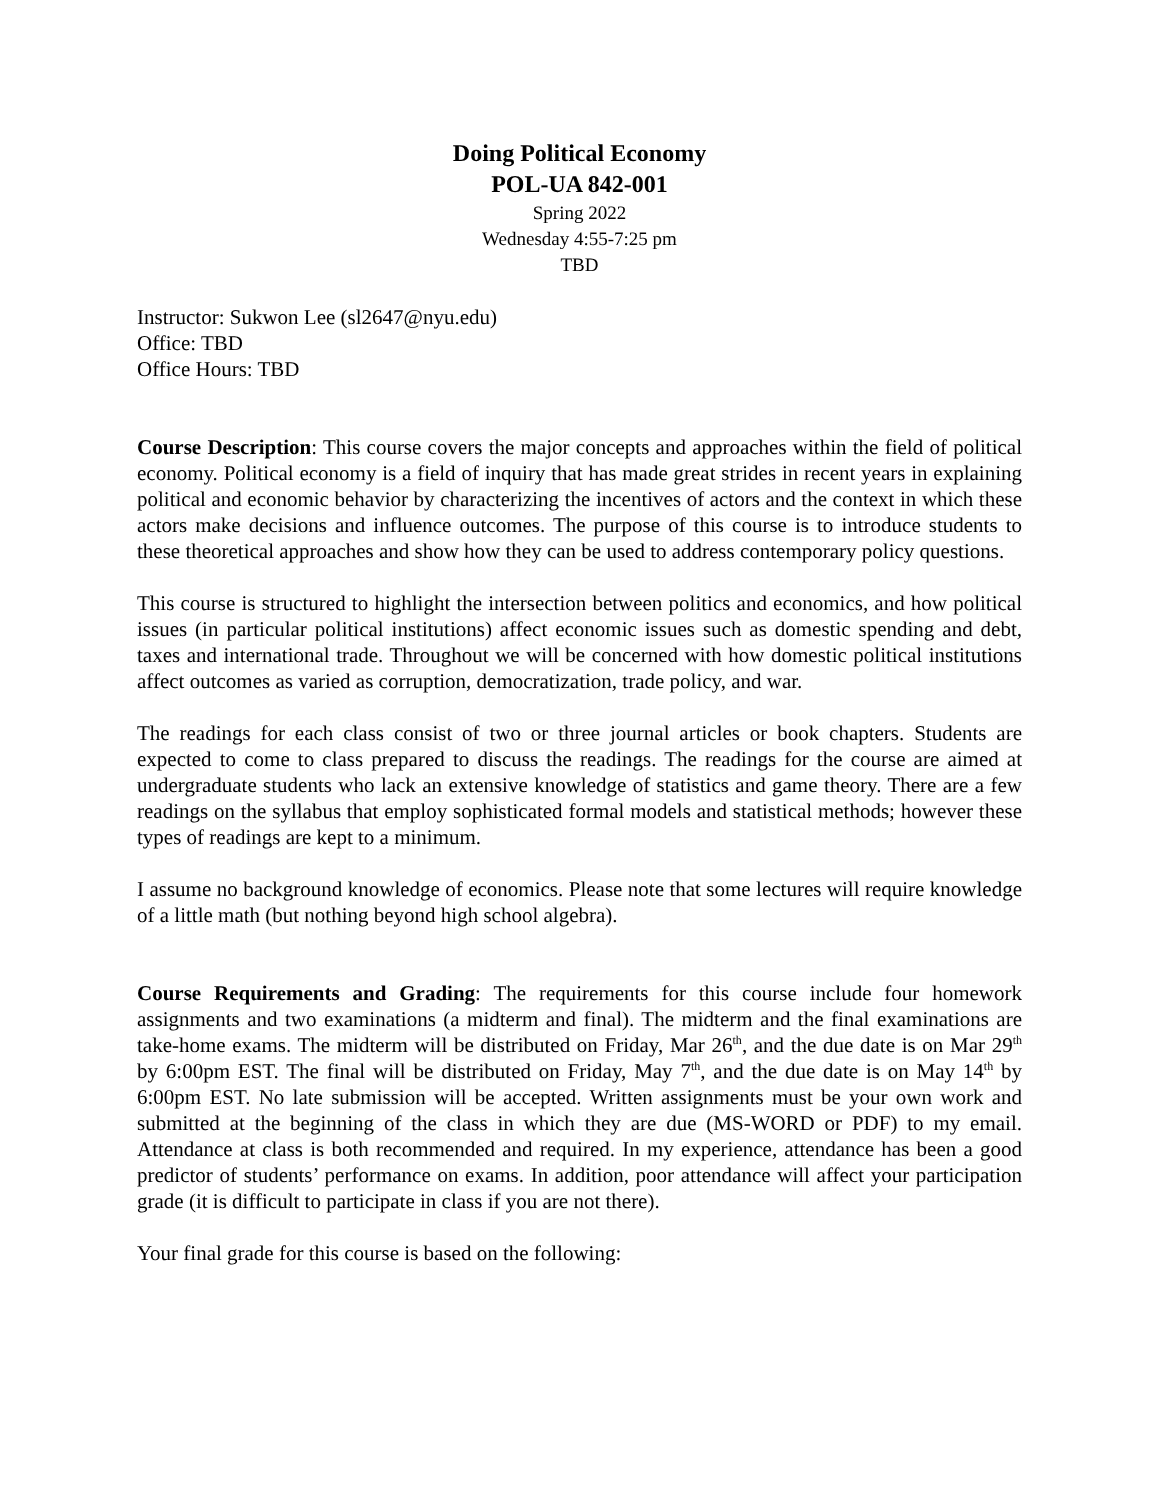Doing Political Economy
POL-UA 842-001
Spring 2022
Wednesday 4:55-7:25 pm
TBD
Instructor: Sukwon Lee (sl2647@nyu.edu)
Office: TBD
Office Hours: TBD
Course Description: This course covers the major concepts and approaches within the field of political economy. Political economy is a field of inquiry that has made great strides in recent years in explaining political and economic behavior by characterizing the incentives of actors and the context in which these actors make decisions and influence outcomes. The purpose of this course is to introduce students to these theoretical approaches and show how they can be used to address contemporary policy questions.
This course is structured to highlight the intersection between politics and economics, and how political issues (in particular political institutions) affect economic issues such as domestic spending and debt, taxes and international trade. Throughout we will be concerned with how domestic political institutions affect outcomes as varied as corruption, democratization, trade policy, and war.
The readings for each class consist of two or three journal articles or book chapters. Students are expected to come to class prepared to discuss the readings. The readings for the course are aimed at undergraduate students who lack an extensive knowledge of statistics and game theory. There are a few readings on the syllabus that employ sophisticated formal models and statistical methods; however these types of readings are kept to a minimum.
I assume no background knowledge of economics. Please note that some lectures will require knowledge of a little math (but nothing beyond high school algebra).
Course Requirements and Grading: The requirements for this course include four homework assignments and two examinations (a midterm and final). The midterm and the final examinations are take-home exams. The midterm will be distributed on Friday, Mar 26<sup>th</sup>, and the due date is on Mar 29<sup>th</sup> by 6:00pm EST. The final will be distributed on Friday, May 7<sup>th</sup>, and the due date is on May 14<sup>th</sup> by 6:00pm EST. No late submission will be accepted. Written assignments must be your own work and submitted at the beginning of the class in which they are due (MS-WORD or PDF) to my email. Attendance at class is both recommended and required. In my experience, attendance has been a good predictor of students’ performance on exams. In addition, poor attendance will affect your participation grade (it is difficult to participate in class if you are not there).
Your final grade for this course is based on the following: